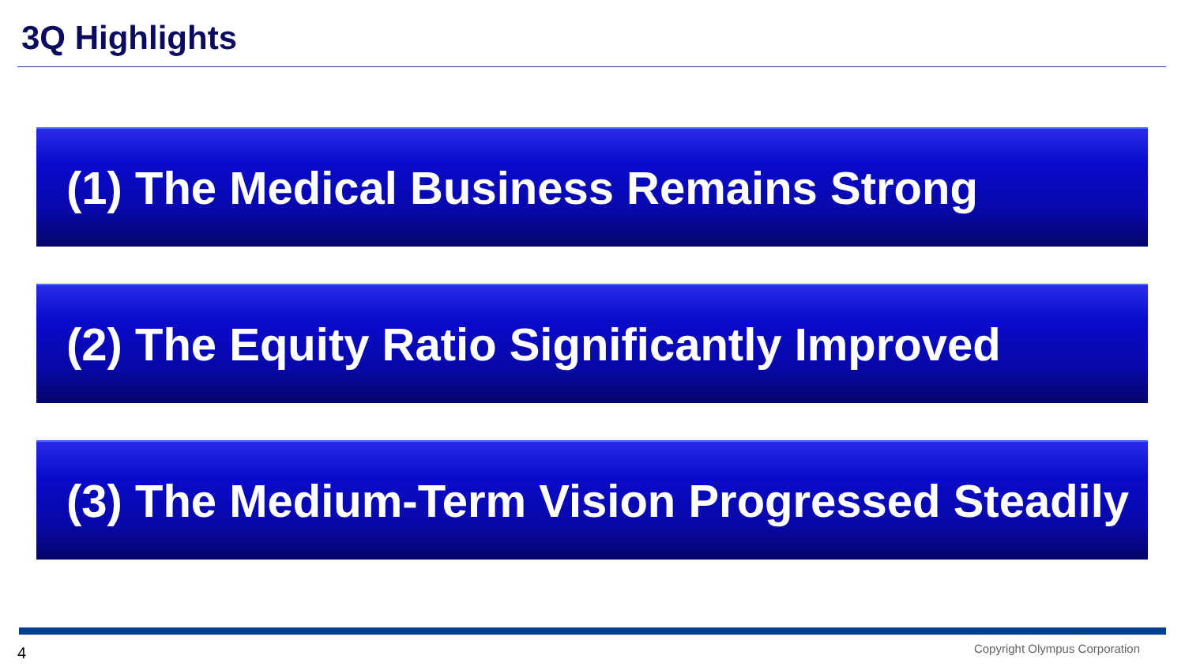3Q Highlights
(1) The Medical Business Remains Strong
(2) The Equity Ratio Significantly Improved
(3) The Medium-Term Vision Progressed Steadily
4 Copyright Olympus Corporation